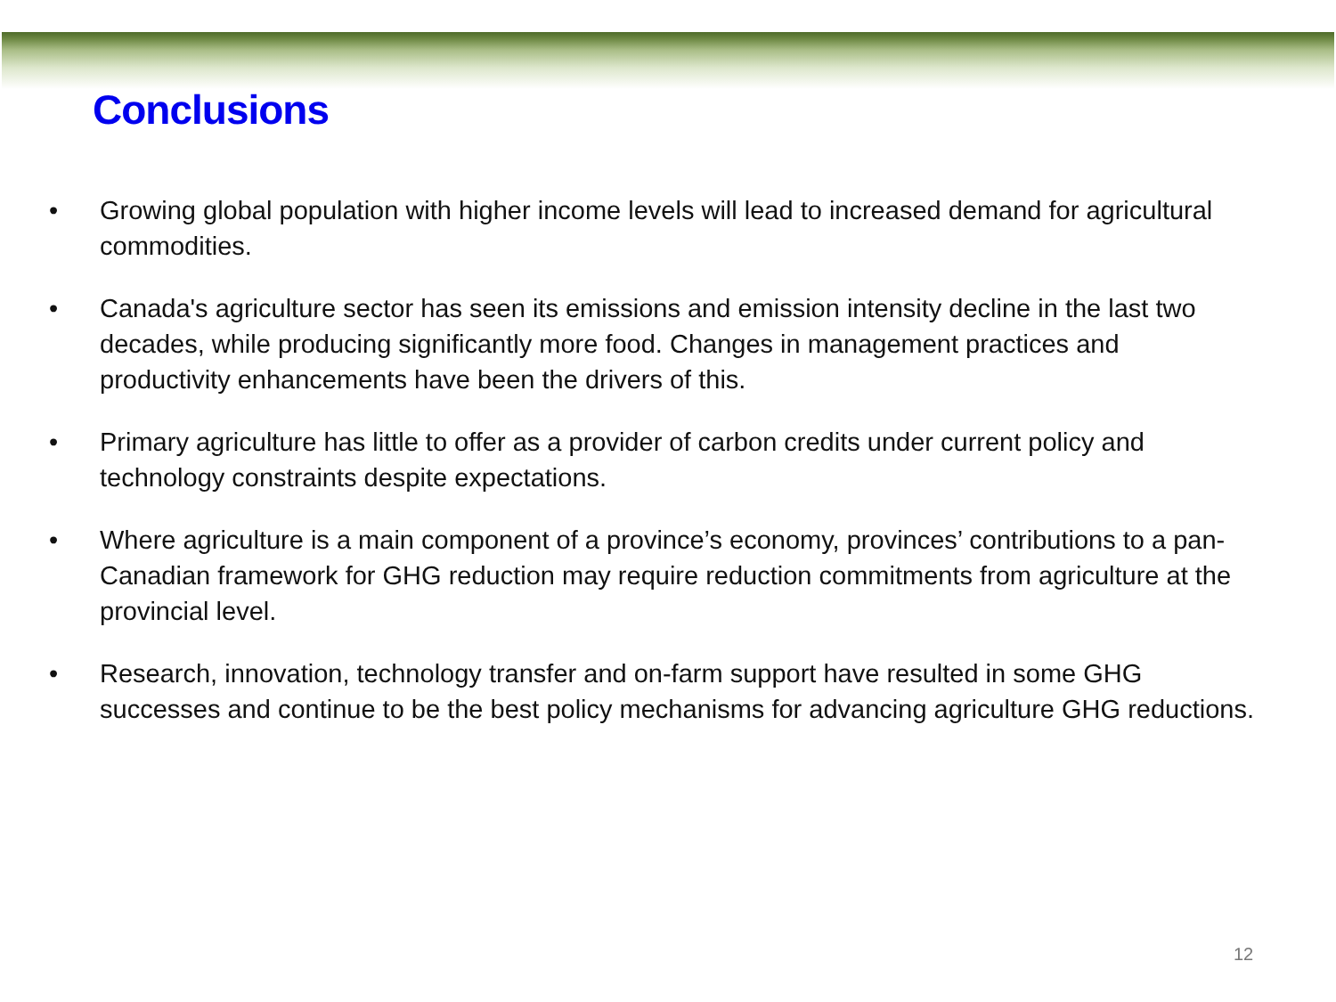Conclusions
• Growing global population with higher income levels will lead to increased demand for agricultural commodities.
• Canada's agriculture sector has seen its emissions and emission intensity decline in the last two decades, while producing significantly more food. Changes in management practices and productivity enhancements have been the drivers of this.
• Primary agriculture has little to offer as a provider of carbon credits under current policy and technology constraints despite expectations.
• Where agriculture is a main component of a province’s economy, provinces’ contributions to a pan-Canadian framework for GHG reduction may require reduction commitments from agriculture at the provincial level.
• Research, innovation, technology transfer and on-farm support have resulted in some GHG successes and continue to be the best policy mechanisms for advancing agriculture GHG reductions.
12